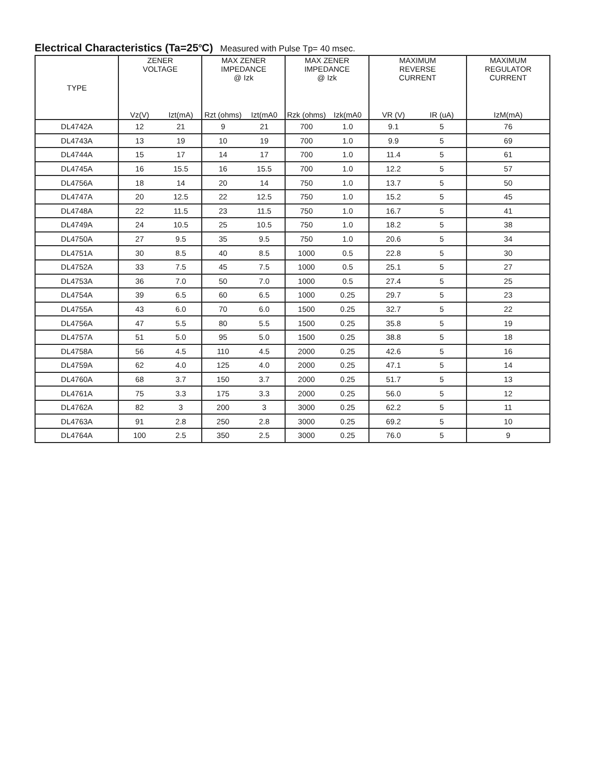Electrical Characteristics (Ta=25<sup>o</sup>C) Measured with Pulse Tp= 40 msec.
| TYPE | ZENER VOLTAGE | | MAX ZENER IMPEDANCE @ Izk | | MAX ZENER IMPEDANCE @ Izk | | MAXIMUM REVERSE CURRENT | | MAXIMUM REGULATOR CURRENT |
| --- | --- | --- | --- | --- | --- | --- | --- | --- | --- |
| | Vz(V) | Izt(mA) | Rzt (ohms) | Izt(mA0 | Rzk (ohms) | Izk(mA0 | VR (V) | IR (uA) | IzM(mA) |
| DL4742A | 12 | 21 | 9 | 21 | 700 | 1.0 | 9.1 | 5 | 76 |
| DL4743A | 13 | 19 | 10 | 19 | 700 | 1.0 | 9.9 | 5 | 69 |
| DL4744A | 15 | 17 | 14 | 17 | 700 | 1.0 | 11.4 | 5 | 61 |
| DL4745A | 16 | 15.5 | 16 | 15.5 | 700 | 1.0 | 12.2 | 5 | 57 |
| DL4756A | 18 | 14 | 20 | 14 | 750 | 1.0 | 13.7 | 5 | 50 |
| DL4747A | 20 | 12.5 | 22 | 12.5 | 750 | 1.0 | 15.2 | 5 | 45 |
| DL4748A | 22 | 11.5 | 23 | 11.5 | 750 | 1.0 | 16.7 | 5 | 41 |
| DL4749A | 24 | 10.5 | 25 | 10.5 | 750 | 1.0 | 18.2 | 5 | 38 |
| DL4750A | 27 | 9.5 | 35 | 9.5 | 750 | 1.0 | 20.6 | 5 | 34 |
| DL4751A | 30 | 8.5 | 40 | 8.5 | 1000 | 0.5 | 22.8 | 5 | 30 |
| DL4752A | 33 | 7.5 | 45 | 7.5 | 1000 | 0.5 | 25.1 | 5 | 27 |
| DL4753A | 36 | 7.0 | 50 | 7.0 | 1000 | 0.5 | 27.4 | 5 | 25 |
| DL4754A | 39 | 6.5 | 60 | 6.5 | 1000 | 0.25 | 29.7 | 5 | 23 |
| DL4755A | 43 | 6.0 | 70 | 6.0 | 1500 | 0.25 | 32.7 | 5 | 22 |
| DL4756A | 47 | 5.5 | 80 | 5.5 | 1500 | 0.25 | 35.8 | 5 | 19 |
| DL4757A | 51 | 5.0 | 95 | 5.0 | 1500 | 0.25 | 38.8 | 5 | 18 |
| DL4758A | 56 | 4.5 | 110 | 4.5 | 2000 | 0.25 | 42.6 | 5 | 16 |
| DL4759A | 62 | 4.0 | 125 | 4.0 | 2000 | 0.25 | 47.1 | 5 | 14 |
| DL4760A | 68 | 3.7 | 150 | 3.7 | 2000 | 0.25 | 51.7 | 5 | 13 |
| DL4761A | 75 | 3.3 | 175 | 3.3 | 2000 | 0.25 | 56.0 | 5 | 12 |
| DL4762A | 82 | 3 | 200 | 3 | 3000 | 0.25 | 62.2 | 5 | 11 |
| DL4763A | 91 | 2.8 | 250 | 2.8 | 3000 | 0.25 | 69.2 | 5 | 10 |
| DL4764A | 100 | 2.5 | 350 | 2.5 | 3000 | 0.25 | 76.0 | 5 | 9 |